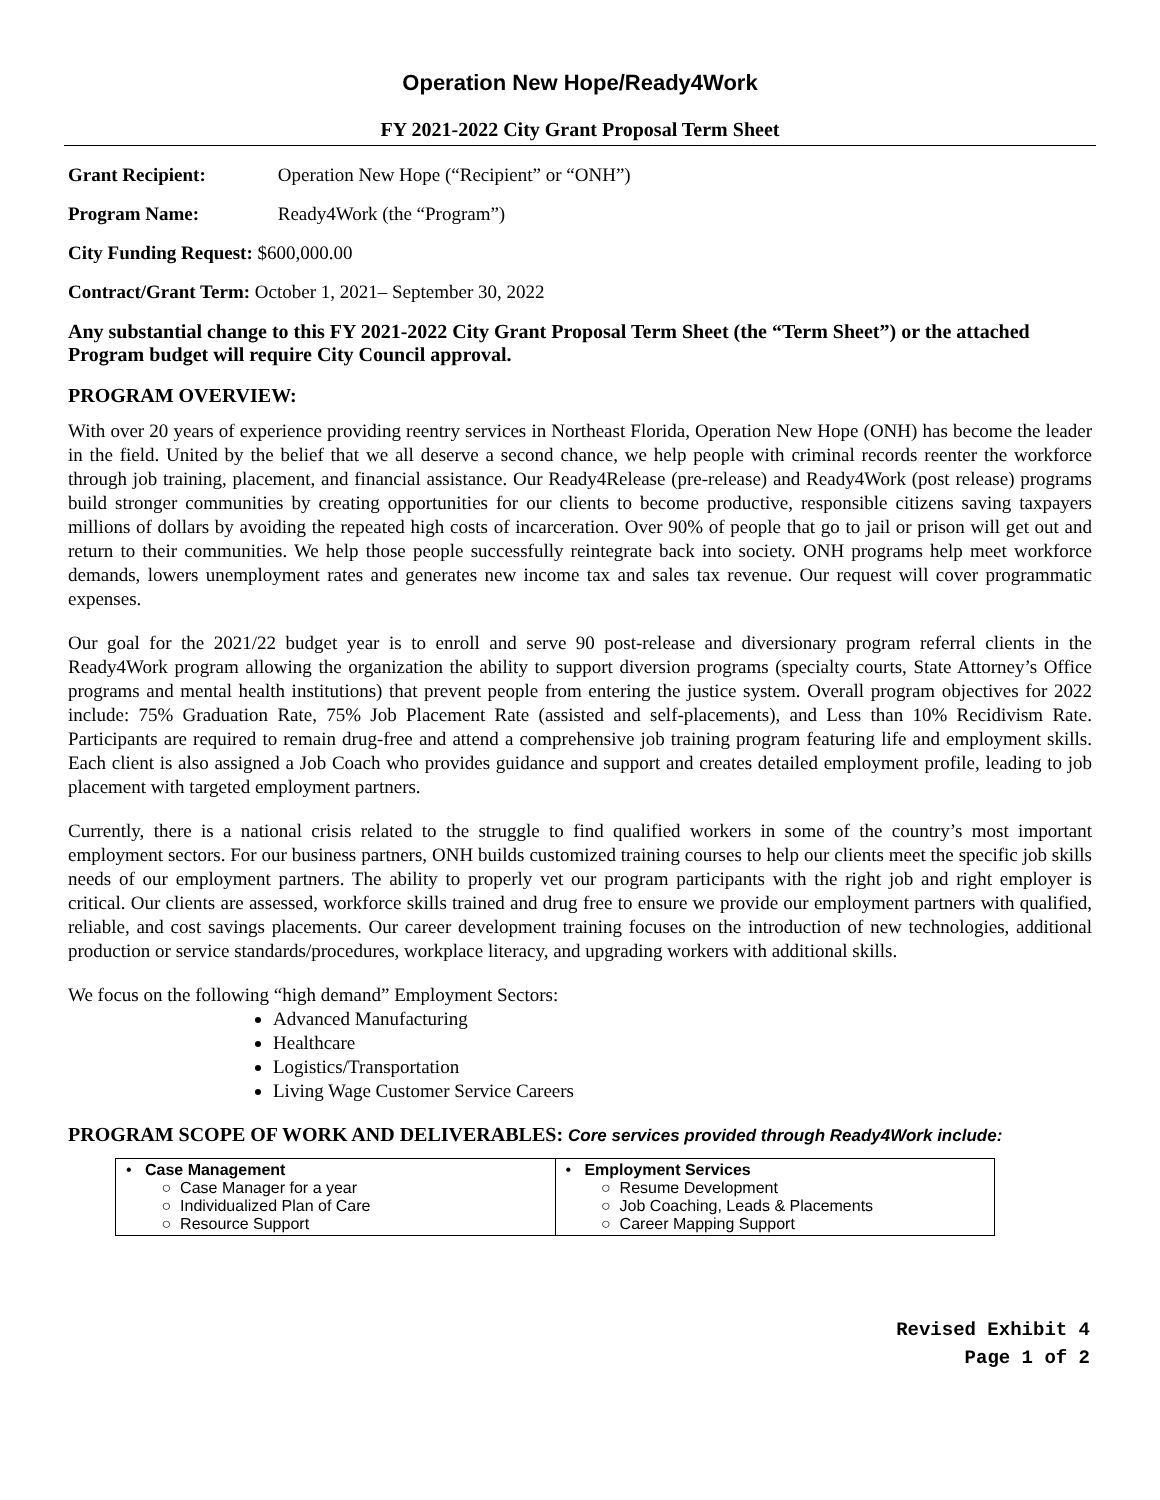Operation New Hope/Ready4Work
FY 2021-2022 City Grant Proposal Term Sheet
Grant Recipient: Operation New Hope (“Recipient” or “ONH”)
Program Name: Ready4Work (the “Program”)
City Funding Request: $600,000.00
Contract/Grant Term: October 1, 2021– September 30, 2022
Any substantial change to this FY 2021-2022 City Grant Proposal Term Sheet (the “Term Sheet”) or the attached Program budget will require City Council approval.
PROGRAM OVERVIEW:
With over 20 years of experience providing reentry services in Northeast Florida, Operation New Hope (ONH) has become the leader in the field. United by the belief that we all deserve a second chance, we help people with criminal records reenter the workforce through job training, placement, and financial assistance. Our Ready4Release (pre-release) and Ready4Work (post release) programs build stronger communities by creating opportunities for our clients to become productive, responsible citizens saving taxpayers millions of dollars by avoiding the repeated high costs of incarceration. Over 90% of people that go to jail or prison will get out and return to their communities. We help those people successfully reintegrate back into society. ONH programs help meet workforce demands, lowers unemployment rates and generates new income tax and sales tax revenue. Our request will cover programmatic expenses.
Our goal for the 2021/22 budget year is to enroll and serve 90 post-release and diversionary program referral clients in the Ready4Work program allowing the organization the ability to support diversion programs (specialty courts, State Attorney’s Office programs and mental health institutions) that prevent people from entering the justice system. Overall program objectives for 2022 include: 75% Graduation Rate, 75% Job Placement Rate (assisted and self-placements), and Less than 10% Recidivism Rate. Participants are required to remain drug-free and attend a comprehensive job training program featuring life and employment skills. Each client is also assigned a Job Coach who provides guidance and support and creates detailed employment profile, leading to job placement with targeted employment partners.
Currently, there is a national crisis related to the struggle to find qualified workers in some of the country’s most important employment sectors. For our business partners, ONH builds customized training courses to help our clients meet the specific job skills needs of our employment partners. The ability to properly vet our program participants with the right job and right employer is critical. Our clients are assessed, workforce skills trained and drug free to ensure we provide our employment partners with qualified, reliable, and cost savings placements. Our career development training focuses on the introduction of new technologies, additional production or service standards/procedures, workplace literacy, and upgrading workers with additional skills.
We focus on the following “high demand” Employment Sectors:
Advanced Manufacturing
Healthcare
Logistics/Transportation
Living Wage Customer Service Careers
PROGRAM SCOPE OF WORK AND DELIVERABLES: Core services provided through Ready4Work include:
| • Case Management ○ Case Manager for a year ○ Individualized Plan of Care ○ Resource Support | • Employment Services ○ Resume Development ○ Job Coaching, Leads & Placements ○ Career Mapping Support |
Revised Exhibit 4
Page 1 of 2